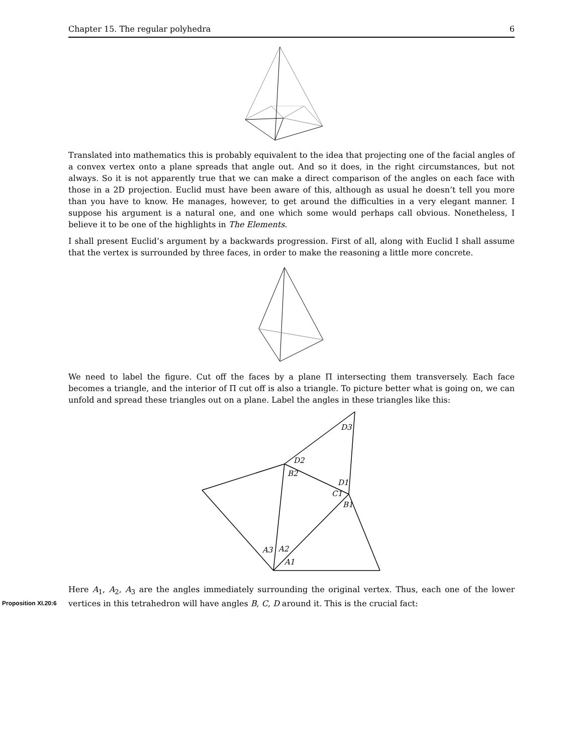Chapter 15. The regular polyhedra 6
Translated into mathematics this is probably equivalent to the idea that projecting one of the facial angles of a convex vertex onto a plane spreads that angle out. And so it does, in the right circumstances, but not always. So it is not apparently true that we can make a direct comparison of the angles on each face with those in a 2D projection. Euclid must have been aware of this, although as usual he doesn’t tell you more than you have to know. He manages, however, to get around the difficulties in a very elegant manner. I suppose his argument is a natural one, and one which some would perhaps call obvious. Nonetheless, I believe it to be one of the highlights in The Elements.
I shall present Euclid’s argument by a backwards progression. First of all, along with Euclid I shall assume that the vertex is surrounded by three faces, in order to make the reasoning a little more concrete.
We need to label the figure. Cut off the faces by a plane Π intersecting them transversely. Each face becomes a triangle, and the interior of Π cut off is also a triangle. To picture better what is going on, we can unfold and spread these triangles out on a plane. Label the angles in these triangles like this:
D3
D2
B2
D1
C1
B1
A3
A2
A1
Here A<sub>1</sub>, A<sub>2</sub>, A<sub>3</sub> are the angles immediately surrounding the original vertex. Thus, each one of the lower vertices Proposition XI.20:6 in this tetrahedron will have angles B, C, D around it. This is the crucial fact: